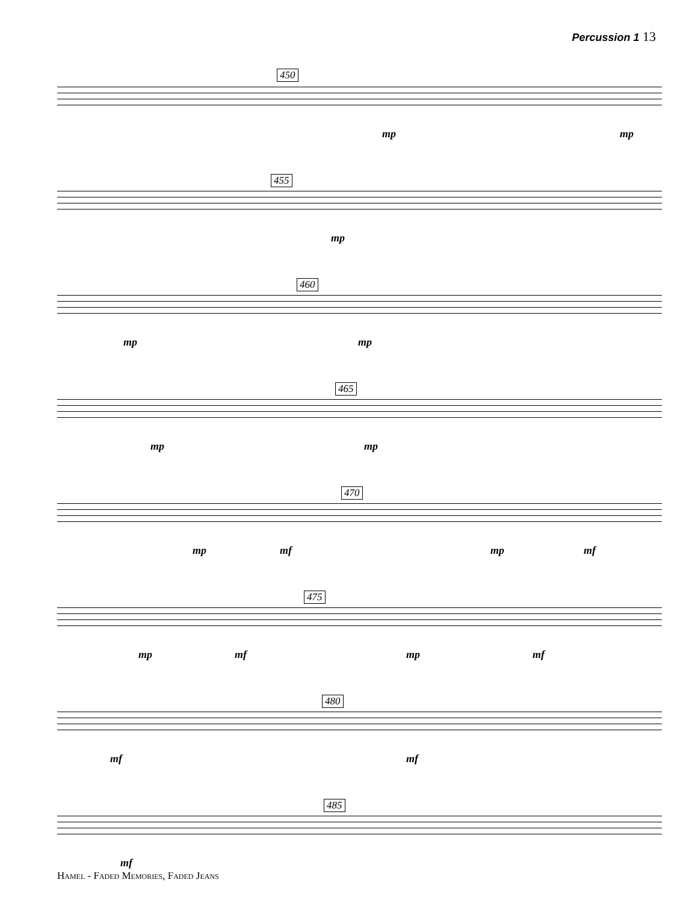Percussion 1 13
450
mp mp
455
mp
460
mp mp
465
mp mp
470
mp mf mp mf
475
mp mf mp mf
480
mf mf
485
mf
Hamel - Faded Memories, Faded Jeans